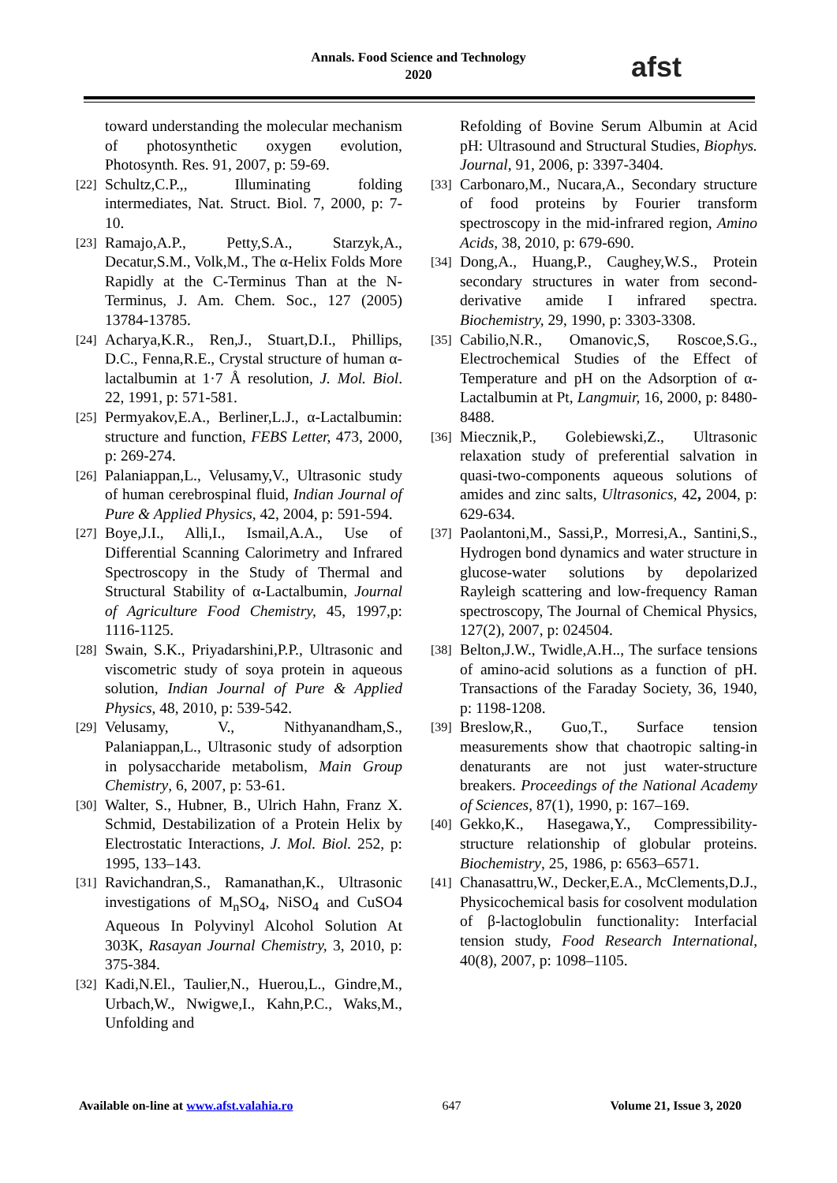Annals. Food Science and Technology
2020
afst
toward understanding the molecular mechanism of photosynthetic oxygen evolution, Photosynth. Res. 91, 2007, p: 59-69.
[22] Schultz,C.P.,, Illuminating folding intermediates, Nat. Struct. Biol. 7, 2000, p: 7-10.
[23] Ramajo,A.P., Petty,S.A., Starzyk,A., Decatur,S.M., Volk,M., The α-Helix Folds More Rapidly at the C-Terminus Than at the N-Terminus, J. Am. Chem. Soc., 127 (2005) 13784-13785.
[24] Acharya,K.R., Ren,J., Stuart,D.I., Phillips, D.C., Fenna,R.E., Crystal structure of human α-lactalbumin at 1·7 Å resolution, J. Mol. Biol. 22, 1991, p: 571-581.
[25] Permyakov,E.A., Berliner,L.J., α-Lactalbumin: structure and function, FEBS Letter, 473, 2000, p: 269-274.
[26] Palaniappan,L., Velusamy,V., Ultrasonic study of human cerebrospinal fluid, Indian Journal of Pure & Applied Physics, 42, 2004, p: 591-594.
[27] Boye,J.I., Alli,I., Ismail,A.A., Use of Differential Scanning Calorimetry and Infrared Spectroscopy in the Study of Thermal and Structural Stability of α-Lactalbumin, Journal of Agriculture Food Chemistry, 45, 1997,p: 1116-1125.
[28] Swain, S.K., Priyadarshini,P.P., Ultrasonic and viscometric study of soya protein in aqueous solution, Indian Journal of Pure & Applied Physics, 48, 2010, p: 539-542.
[29] Velusamy, V., Nithyanandham,S., Palaniappan,L., Ultrasonic study of adsorption in polysaccharide metabolism, Main Group Chemistry, 6, 2007, p: 53-61.
[30] Walter, S., Hubner, B., Ulrich Hahn, Franz X. Schmid, Destabilization of a Protein Helix by Electrostatic Interactions, J. Mol. Biol. 252, p: 1995, 133–143.
[31] Ravichandran,S., Ramanathan,K., Ultrasonic investigations of M<sub>n</sub>SO<sub>4</sub>, NiSO<sub>4</sub> and CuSO4 Aqueous In Polyvinyl Alcohol Solution At 303K, Rasayan Journal Chemistry, 3, 2010, p: 375-384.
[32] Kadi,N.El., Taulier,N., Huerou,L., Gindre,M., Urbach,W., Nwigwe,I., Kahn,P.C., Waks,M., Unfolding and
Refolding of Bovine Serum Albumin at Acid pH: Ultrasound and Structural Studies, Biophys. Journal, 91, 2006, p: 3397-3404.
[33] Carbonaro,M., Nucara,A., Secondary structure of food proteins by Fourier transform spectroscopy in the mid-infrared region, Amino Acids, 38, 2010, p: 679-690.
[34] Dong,A., Huang,P., Caughey,W.S., Protein secondary structures in water from second-derivative amide I infrared spectra. Biochemistry, 29, 1990, p: 3303-3308.
[35] Cabilio,N.R., Omanovic,S, Roscoe,S.G., Electrochemical Studies of the Effect of Temperature and pH on the Adsorption of α-Lactalbumin at Pt, Langmuir, 16, 2000, p: 8480-8488.
[36] Miecznik,P., Golebiewski,Z., Ultrasonic relaxation study of preferential salvation in quasi-two-components aqueous solutions of amides and zinc salts, Ultrasonics, 42, 2004, p: 629-634.
[37] Paolantoni,M., Sassi,P., Morresi,A., Santini,S., Hydrogen bond dynamics and water structure in glucose-water solutions by depolarized Rayleigh scattering and low-frequency Raman spectroscopy, The Journal of Chemical Physics, 127(2), 2007, p: 024504.
[38] Belton,J.W., Twidle,A.H.., The surface tensions of amino-acid solutions as a function of pH. Transactions of the Faraday Society, 36, 1940, p: 1198-1208.
[39] Breslow,R., Guo,T., Surface tension measurements show that chaotropic salting-in denaturants are not just water-structure breakers. Proceedings of the National Academy of Sciences, 87(1), 1990, p: 167–169.
[40] Gekko,K., Hasegawa,Y., Compressibility-structure relationship of globular proteins. Biochemistry, 25, 1986, p: 6563–6571.
[41] Chanasattru,W., Decker,E.A., McClements,D.J., Physicochemical basis for cosolvent modulation of β-lactoglobulin functionality: Interfacial tension study, Food Research International, 40(8), 2007, p: 1098–1105.
Available on-line at www.afst.valahia.ro 647 Volume 21, Issue 3, 2020